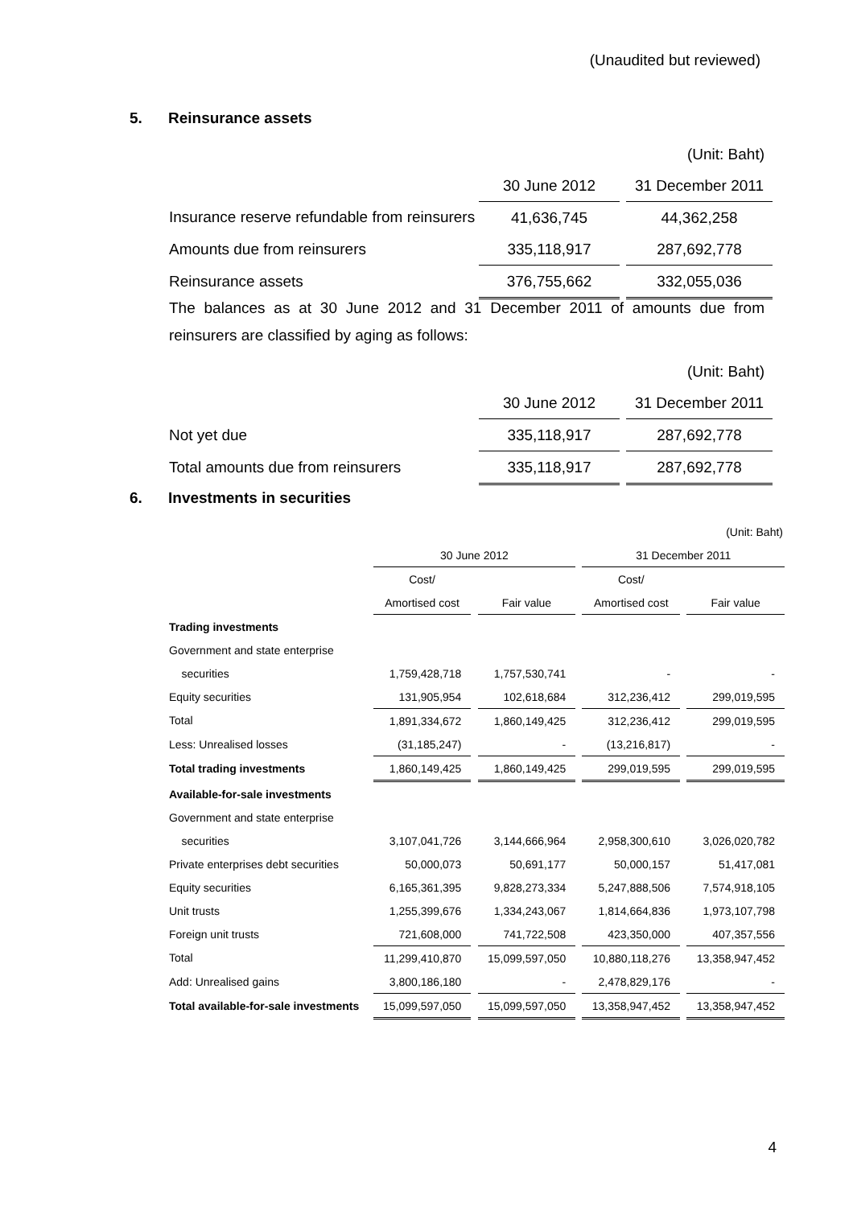(Unaudited but reviewed)
5. Reinsurance assets
| | | | (Unit: Baht) |
| | 30 June 2012 | | 31 December 2011 |
| Insurance reserve refundable from reinsurers | 41,636,745 | | 44,362,258 |
| Amounts due from reinsurers | 335,118,917 | | 287,692,778 |
| Reinsurance assets | 376,755,662 | | 332,055,036 |
The balances as at 30 June 2012 and 31 December 2011 of amounts due from reinsurers are classified by aging as follows:
| | | | (Unit: Baht) |
| | 30 June 2012 | | 31 December 2011 |
| Not yet due | 335,118,917 | | 287,692,778 |
| Total amounts due from reinsurers | 335,118,917 | | 287,692,778 |
6. Investments in securities
| (Unit: Baht) | | | | | | | |
| | 30 June 2012 | | | | 31 December 2011 | | |
| | Cost/ | | | | Cost/ | | |
| | Amortised cost | | Fair value | | Amortised cost | | Fair value |
| Trading investments | | | | | | | |
| Government and state enterprise | | | | | | | |
| securities | 1,759,428,718 | | 1,757,530,741 | | - | | - |
| Equity securities | 131,905,954 | | 102,618,684 | | 312,236,412 | | 299,019,595 |
| Total | 1,891,334,672 | | 1,860,149,425 | | 312,236,412 | | 299,019,595 |
| Less: Unrealised losses | (31,185,247) | | - | | (13,216,817) | | - |
| Total trading investments | 1,860,149,425 | | 1,860,149,425 | | 299,019,595 | | 299,019,595 |
| Available-for-sale investments | | | | | | | |
| Government and state enterprise | | | | | | | |
| securities | 3,107,041,726 | | 3,144,666,964 | | 2,958,300,610 | | 3,026,020,782 |
| Private enterprises debt securities | 50,000,073 | | 50,691,177 | | 50,000,157 | | 51,417,081 |
| Equity securities | 6,165,361,395 | | 9,828,273,334 | | 5,247,888,506 | | 7,574,918,105 |
| Unit trusts | 1,255,399,676 | | 1,334,243,067 | | 1,814,664,836 | | 1,973,107,798 |
| Foreign unit trusts | 721,608,000 | | 741,722,508 | | 423,350,000 | | 407,357,556 |
| Total | 11,299,410,870 | | 15,099,597,050 | | 10,880,118,276 | | 13,358,947,452 |
| Add: Unrealised gains | 3,800,186,180 | | - | | 2,478,829,176 | | - |
| Total available-for-sale investments | 15,099,597,050 | | 15,099,597,050 | | 13,358,947,452 | | 13,358,947,452 |
4